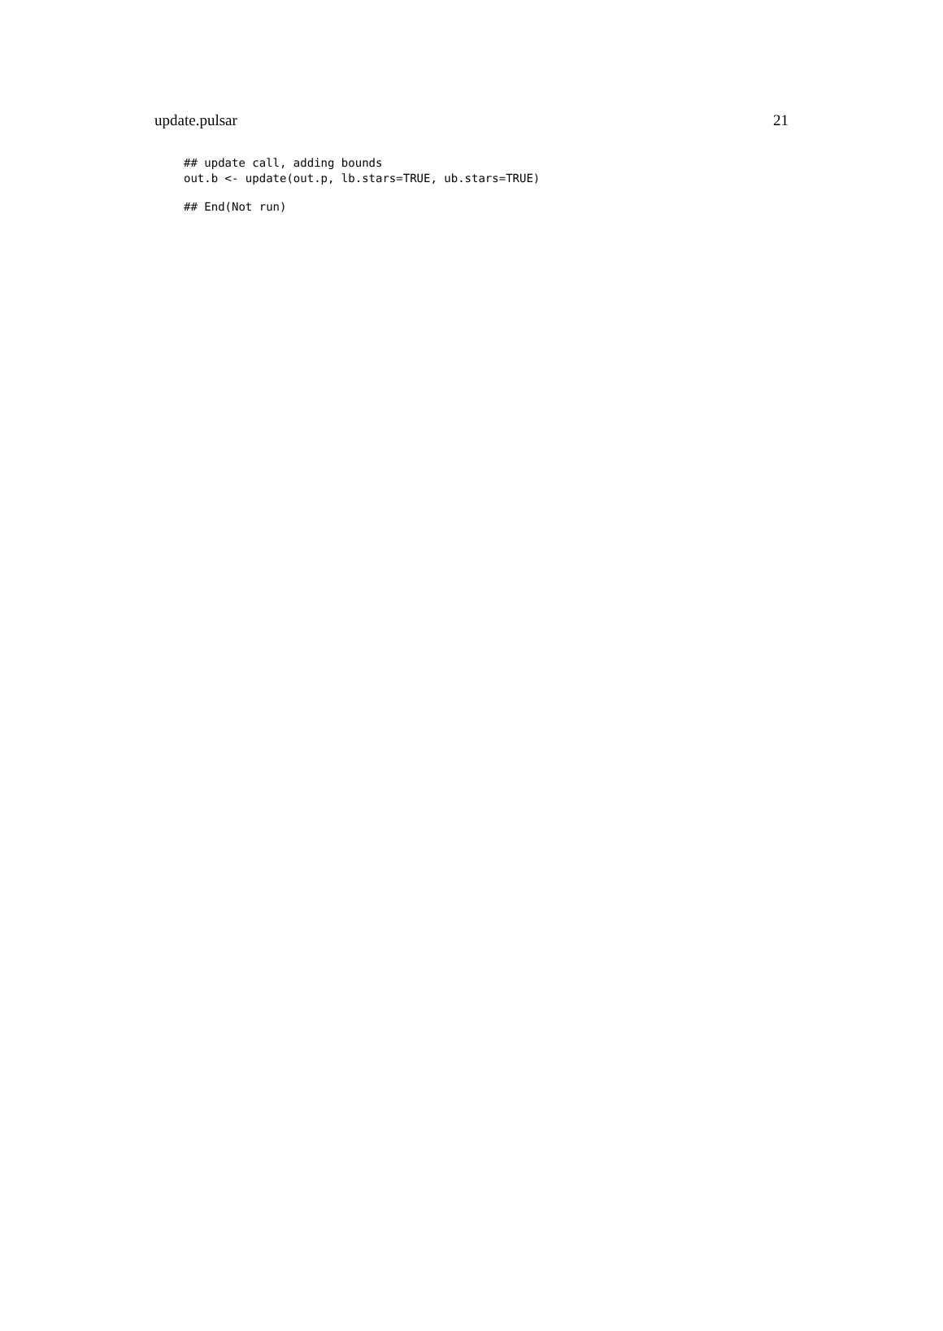update.pulsar 21
## update call, adding bounds
out.b <- update(out.p, lb.stars=TRUE, ub.stars=TRUE)
## End(Not run)